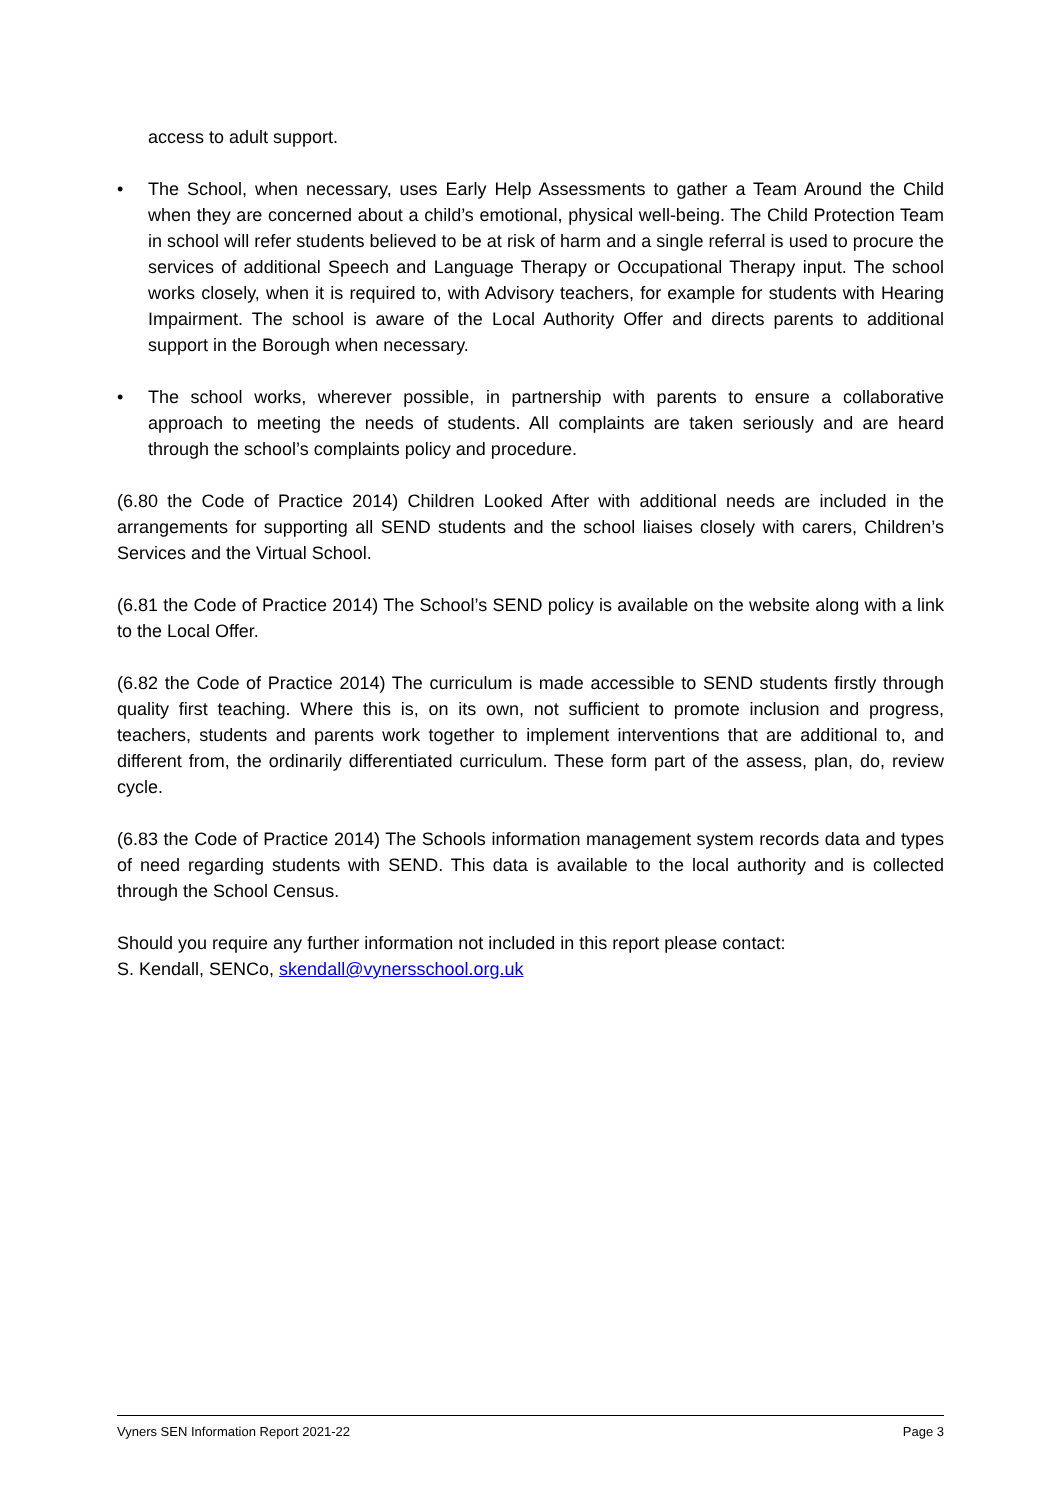access to adult support.
• The School, when necessary, uses Early Help Assessments to gather a Team Around the Child when they are concerned about a child’s emotional, physical well-being. The Child Protection Team in school will refer students believed to be at risk of harm and a single referral is used to procure the services of additional Speech and Language Therapy or Occupational Therapy input. The school works closely, when it is required to, with Advisory teachers, for example for students with Hearing Impairment. The school is aware of the Local Authority Offer and directs parents to additional support in the Borough when necessary.
• The school works, wherever possible, in partnership with parents to ensure a collaborative approach to meeting the needs of students. All complaints are taken seriously and are heard through the school’s complaints policy and procedure.
(6.80 the Code of Practice 2014) Children Looked After with additional needs are included in the arrangements for supporting all SEND students and the school liaises closely with carers, Children’s Services and the Virtual School.
(6.81 the Code of Practice 2014) The School’s SEND policy is available on the website along with a link to the Local Offer.
(6.82 the Code of Practice 2014) The curriculum is made accessible to SEND students firstly through quality first teaching. Where this is, on its own, not sufficient to promote inclusion and progress, teachers, students and parents work together to implement interventions that are additional to, and different from, the ordinarily differentiated curriculum. These form part of the assess, plan, do, review cycle.
(6.83 the Code of Practice 2014) The Schools information management system records data and types of need regarding students with SEND. This data is available to the local authority and is collected through the School Census.
Should you require any further information not included in this report please contact:
S. Kendall, SENCo, skendall@vynersschool.org.uk
Vyners SEN Information Report 2021-22 Page 3